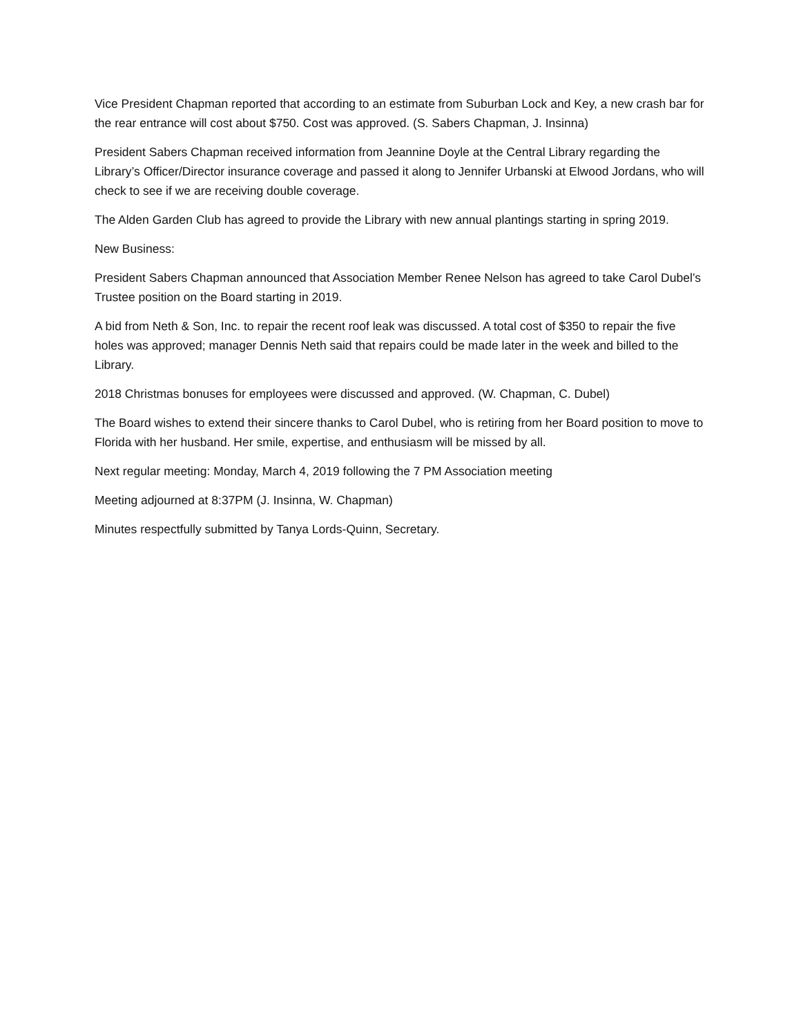Vice President Chapman reported that according to an estimate from Suburban Lock and Key, a new crash bar for the rear entrance will cost about $750. Cost was approved. (S. Sabers Chapman, J. Insinna)
President Sabers Chapman received information from Jeannine Doyle at the Central Library regarding the Library’s Officer/Director insurance coverage and passed it along to Jennifer Urbanski at Elwood Jordans, who will check to see if we are receiving double coverage.
The Alden Garden Club has agreed to provide the Library with new annual plantings starting in spring 2019.
New Business:
President Sabers Chapman announced that Association Member Renee Nelson has agreed to take Carol Dubel’s Trustee position on the Board starting in 2019.
A bid from Neth & Son, Inc. to repair the recent roof leak was discussed. A total cost of $350 to repair the five holes was approved; manager Dennis Neth said that repairs could be made later in the week and billed to the Library.
2018 Christmas bonuses for employees were discussed and approved. (W. Chapman, C. Dubel)
The Board wishes to extend their sincere thanks to Carol Dubel, who is retiring from her Board position to move to Florida with her husband. Her smile, expertise, and enthusiasm will be missed by all.
Next regular meeting: Monday, March 4, 2019 following the 7 PM Association meeting
Meeting adjourned at 8:37PM (J. Insinna, W. Chapman)
Minutes respectfully submitted by Tanya Lords-Quinn, Secretary.